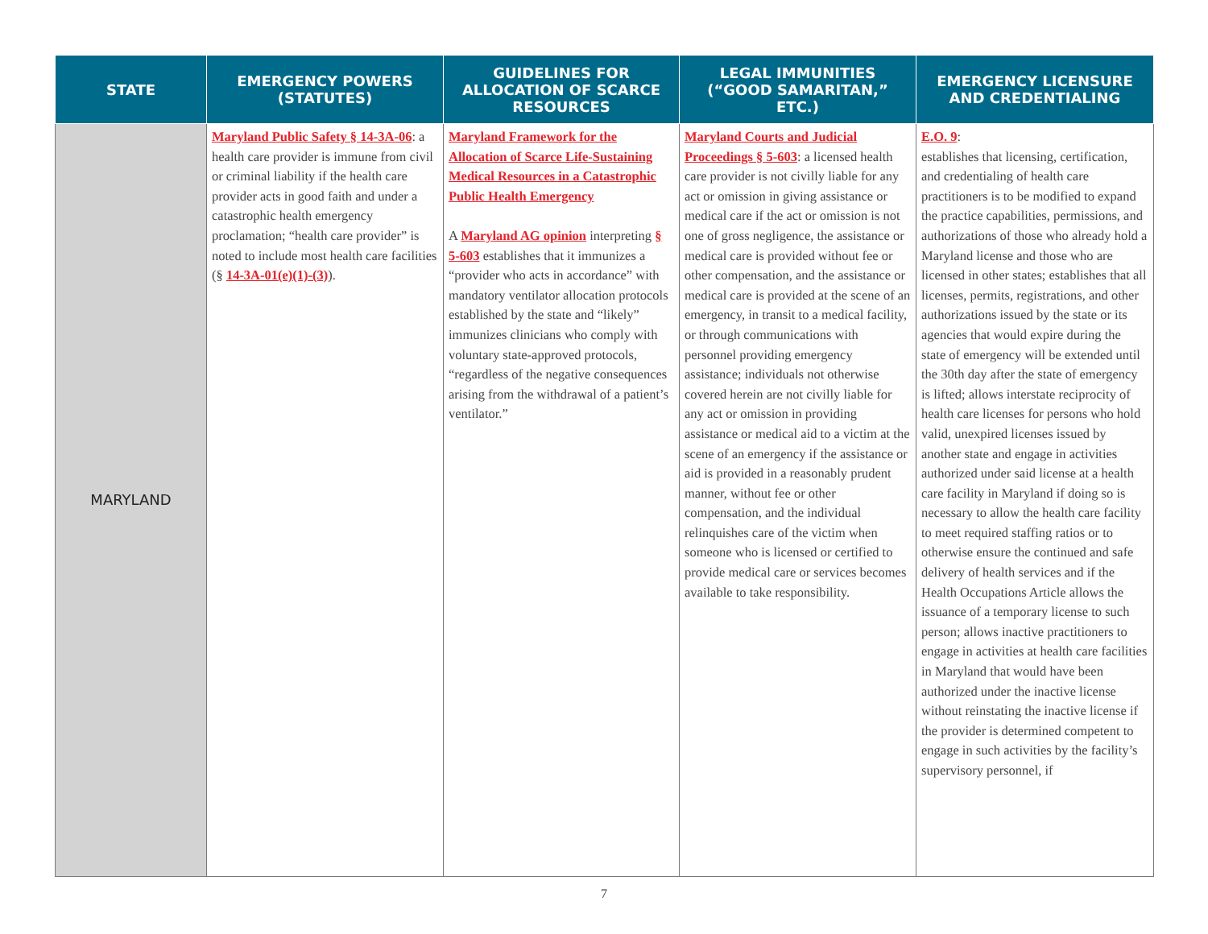| STATE | EMERGENCY POWERS (STATUTES) | GUIDELINES FOR ALLOCATION OF SCARCE RESOURCES | LEGAL IMMUNITIES (“GOOD SAMARITAN,” ETC.) | EMERGENCY LICENSURE AND CREDENTIALING |
| --- | --- | --- | --- | --- |
| MARYLAND | Maryland Public Safety § 14-3A-06 : a health care provider is immune from civil or criminal liability if the health care provider acts in good faith and under a catastrophic health emergency proclamation; “health care provider” is noted to include most health care facilities (§ 14-3A-01(e)(1)-(3) ). | Maryland Framework for the Allocation of Scarce Life-Sustaining Medical Resources in a Catastrophic Public Health Emergency A Maryland AG opinion interpreting § 5-603 establishes that it immunizes a “provider who acts in accordance” with mandatory ventilator allocation protocols established by the state and “likely” immunizes clinicians who comply with voluntary state-approved protocols, “regardless of the negative consequences arising from the withdrawal of a patient’s ventilator.” | Maryland Courts and Judicial Proceedings § 5-603 : a licensed health care provider is not civilly liable for any act or omission in giving assistance or medical care if the act or omission is not one of gross negligence, the assistance or medical care is provided without fee or other compensation, and the assistance or medical care is provided at the scene of an emergency, in transit to a medical facility, or through communications with personnel providing emergency assistance; individuals not otherwise covered herein are not civilly liable for any act or omission in providing assistance or medical aid to a victim at the scene of an emergency if the assistance or aid is provided in a reasonably prudent manner, without fee or other compensation, and the individual relinquishes care of the victim when someone who is licensed or certified to provide medical care or services becomes available to take responsibility. | E.O. 9 : establishes that licensing, certification, and credentialing of health care practitioners is to be modified to expand the practice capabilities, permissions, and authorizations of those who already hold a Maryland license and those who are licensed in other states; establishes that all licenses, permits, registrations, and other authorizations issued by the state or its agencies that would expire during the state of emergency will be extended until the 30th day after the state of emergency is lifted; allows interstate reciprocity of health care licenses for persons who hold valid, unexpired licenses issued by another state and engage in activities authorized under said license at a health care facility in Maryland if doing so is necessary to allow the health care facility to meet required staffing ratios or to otherwise ensure the continued and safe delivery of health services and if the Health Occupations Article allows the issuance of a temporary license to such person; allows inactive practitioners to engage in activities at health care facilities in Maryland that would have been authorized under the inactive license without reinstating the inactive license if the provider is determined competent to engage in such activities by the facility’s supervisory personnel, if |
7